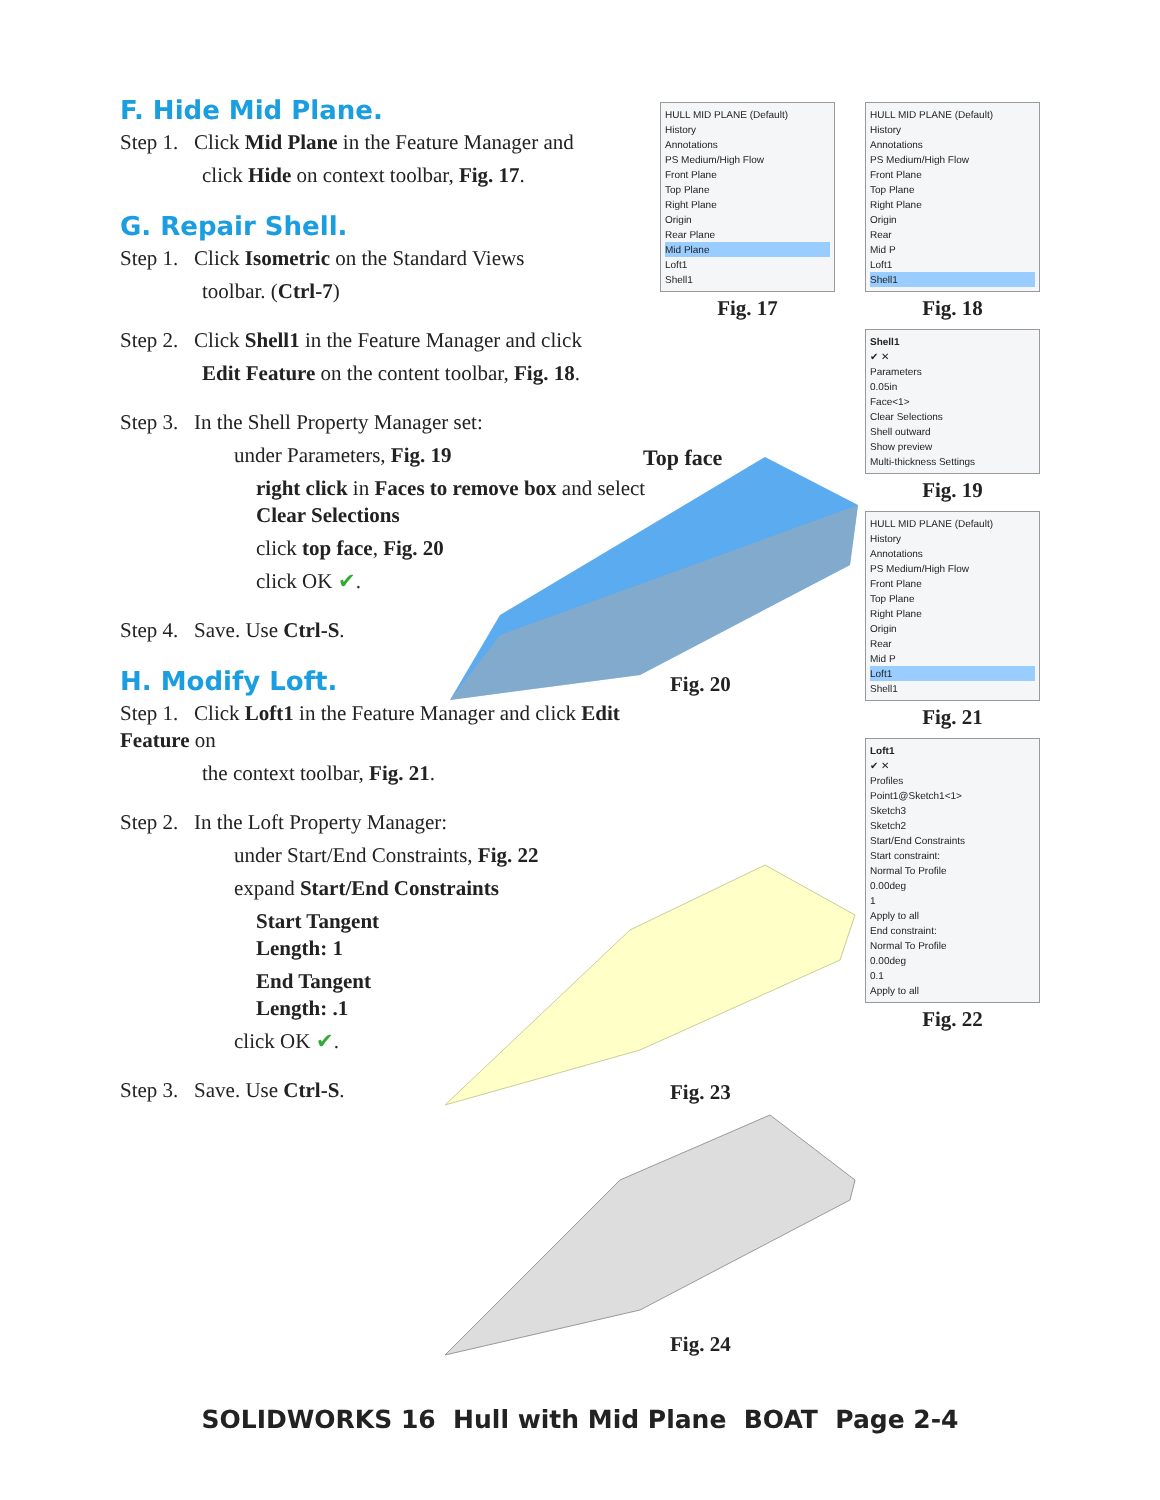F. Hide Mid Plane.
Step 1. Click Mid Plane in the Feature Manager and
click Hide on context toolbar, Fig. 17.
G. Repair Shell.
Step 1. Click Isometric on the Standard Views
toolbar. (Ctrl-7)
Step 2. Click Shell1 in the Feature Manager and click
Edit Feature on the content toolbar, Fig. 18.
Step 3. In the Shell Property Manager set:
under Parameters, Fig. 19
right click in Faces to remove box and select Clear Selections
click top face, Fig. 20
click OK ✔.
Step 4. Save. Use Ctrl-S.
H. Modify Loft.
Step 1. Click Loft1 in the Feature Manager and click Edit Feature on
the context toolbar, Fig. 21.
Step 2. In the Loft Property Manager:
under Start/End Constraints, Fig. 22
expand Start/End Constraints
Start Tangent
Length: 1
End Tangent
Length: .1
click OK ✔.
Step 3. Save. Use Ctrl-S.
HULL MID PLANE (Default)
History
Annotations
PS Medium/High Flow
Front Plane
Top Plane
Right Plane
Origin
Rear Plane
Mid Plane
Loft1
Shell1
Fig. 17
Top face
Fig. 20
Fig. 23
Fig. 24
HULL MID PLANE (Default)
History
Annotations
PS Medium/High Flow
Front Plane
Top Plane
Right Plane
Origin
Rear
Mid P
Loft1
Shell1
Fig. 18
Shell1
✔ ✕
Parameters
0.05in
Face<1>
Clear Selections
Shell outward
Show preview
Multi-thickness Settings
Fig. 19
HULL MID PLANE (Default)
History
Annotations
PS Medium/High Flow
Front Plane
Top Plane
Right Plane
Origin
Rear
Mid P
Loft1
Shell1
Fig. 21
Loft1
✔ ✕
Profiles
Point1@Sketch1<1>
Sketch3
Sketch2
Start/End Constraints
Start constraint:
Normal To Profile
0.00deg
1
Apply to all
End constraint:
Normal To Profile
0.00deg
0.1
Apply to all
Fig. 22
SOLIDWORKS 16 Hull with Mid Plane BOAT Page 2-4